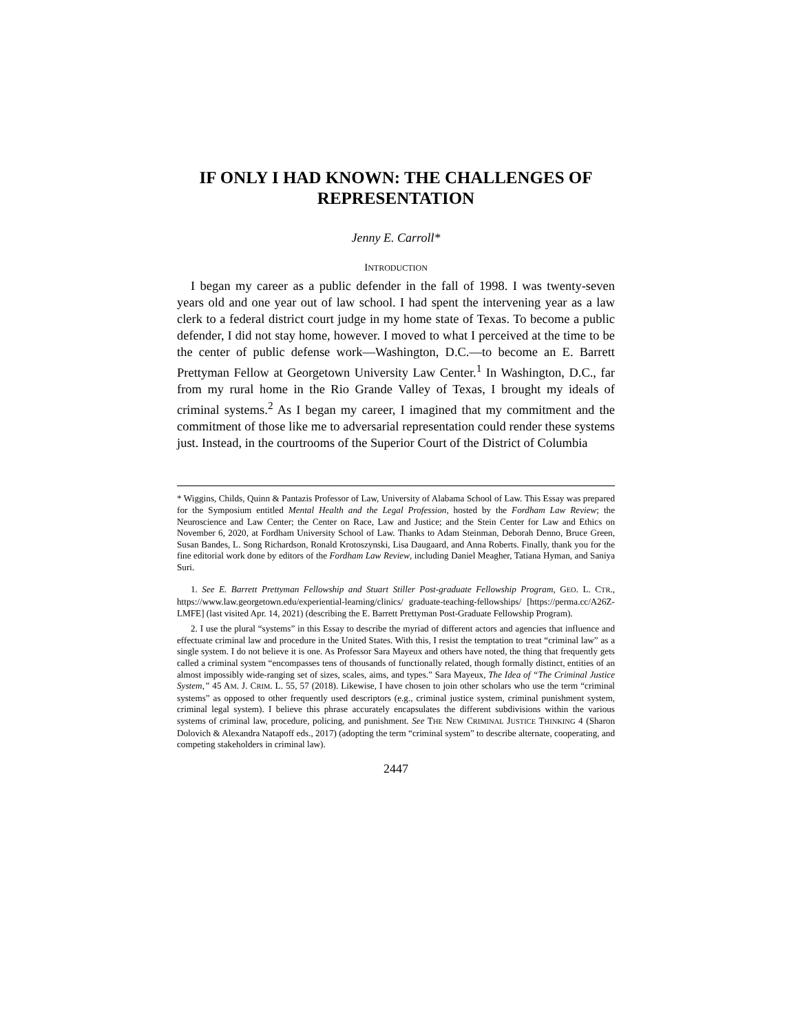IF ONLY I HAD KNOWN: THE CHALLENGES OF REPRESENTATION
Jenny E. Carroll*
INTRODUCTION
I began my career as a public defender in the fall of 1998. I was twenty-seven years old and one year out of law school. I had spent the intervening year as a law clerk to a federal district court judge in my home state of Texas. To become a public defender, I did not stay home, however. I moved to what I perceived at the time to be the center of public defense work—Washington, D.C.—to become an E. Barrett Prettyman Fellow at Georgetown University Law Center.<sup>1</sup> In Washington, D.C., far from my rural home in the Rio Grande Valley of Texas, I brought my ideals of criminal systems.<sup>2</sup> As I began my career, I imagined that my commitment and the commitment of those like me to adversarial representation could render these systems just. Instead, in the courtrooms of the Superior Court of the District of Columbia
* Wiggins, Childs, Quinn & Pantazis Professor of Law, University of Alabama School of Law. This Essay was prepared for the Symposium entitled Mental Health and the Legal Profession, hosted by the Fordham Law Review; the Neuroscience and Law Center; the Center on Race, Law and Justice; and the Stein Center for Law and Ethics on November 6, 2020, at Fordham University School of Law. Thanks to Adam Steinman, Deborah Denno, Bruce Green, Susan Bandes, L. Song Richardson, Ronald Krotoszynski, Lisa Daugaard, and Anna Roberts. Finally, thank you for the fine editorial work done by editors of the Fordham Law Review, including Daniel Meagher, Tatiana Hyman, and Saniya Suri.
1. See E. Barrett Prettyman Fellowship and Stuart Stiller Post-graduate Fellowship Program, GEO. L. CTR., https://www.law.georgetown.edu/experiential-learning/clinics/ graduate-teaching-fellowships/ [https://perma.cc/A26Z-LMFE] (last visited Apr. 14, 2021) (describing the E. Barrett Prettyman Post-Graduate Fellowship Program).
2. I use the plural “systems” in this Essay to describe the myriad of different actors and agencies that influence and effectuate criminal law and procedure in the United States. With this, I resist the temptation to treat “criminal law” as a single system. I do not believe it is one. As Professor Sara Mayeux and others have noted, the thing that frequently gets called a criminal system “encompasses tens of thousands of functionally related, though formally distinct, entities of an almost impossibly wide-ranging set of sizes, scales, aims, and types.” Sara Mayeux, The Idea of “The Criminal Justice System,” 45 AM. J. CRIM. L. 55, 57 (2018). Likewise, I have chosen to join other scholars who use the term “criminal systems” as opposed to other frequently used descriptors (e.g., criminal justice system, criminal punishment system, criminal legal system). I believe this phrase accurately encapsulates the different subdivisions within the various systems of criminal law, procedure, policing, and punishment. See THE NEW CRIMINAL JUSTICE THINKING 4 (Sharon Dolovich & Alexandra Natapoff eds., 2017) (adopting the term “criminal system” to describe alternate, cooperating, and competing stakeholders in criminal law).
2447